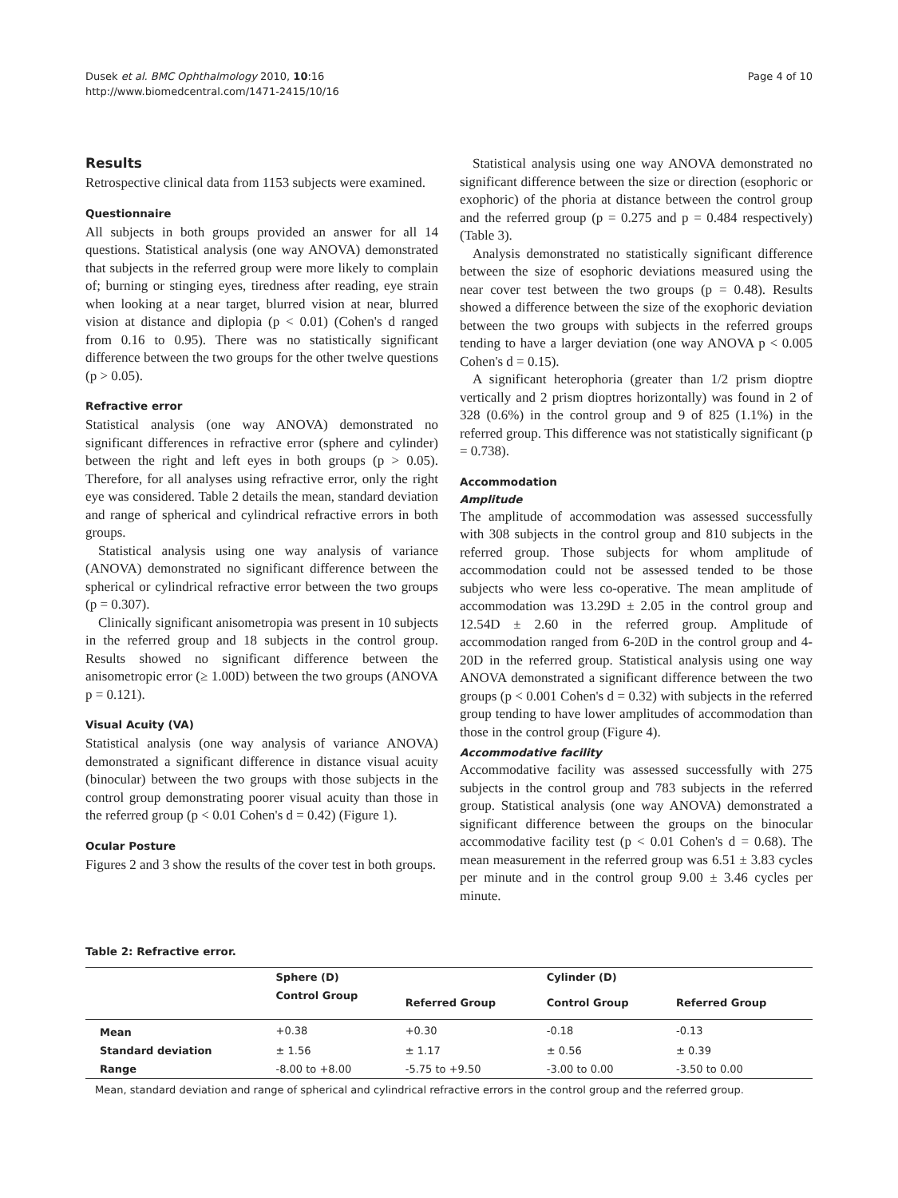Dusek et al. BMC Ophthalmology 2010, 10:16
http://www.biomedcentral.com/1471-2415/10/16
Page 4 of 10
Results
Retrospective clinical data from 1153 subjects were examined.
Questionnaire
All subjects in both groups provided an answer for all 14 questions. Statistical analysis (one way ANOVA) demonstrated that subjects in the referred group were more likely to complain of; burning or stinging eyes, tiredness after reading, eye strain when looking at a near target, blurred vision at near, blurred vision at distance and diplopia (p < 0.01) (Cohen's d ranged from 0.16 to 0.95). There was no statistically significant difference between the two groups for the other twelve questions (p > 0.05).
Refractive error
Statistical analysis (one way ANOVA) demonstrated no significant differences in refractive error (sphere and cylinder) between the right and left eyes in both groups (p > 0.05). Therefore, for all analyses using refractive error, only the right eye was considered. Table 2 details the mean, standard deviation and range of spherical and cylindrical refractive errors in both groups.
Statistical analysis using one way analysis of variance (ANOVA) demonstrated no significant difference between the spherical or cylindrical refractive error between the two groups (p = 0.307).
Clinically significant anisometropia was present in 10 subjects in the referred group and 18 subjects in the control group. Results showed no significant difference between the anisometropic error (≥ 1.00D) between the two groups (ANOVA p = 0.121).
Visual Acuity (VA)
Statistical analysis (one way analysis of variance ANOVA) demonstrated a significant difference in distance visual acuity (binocular) between the two groups with those subjects in the control group demonstrating poorer visual acuity than those in the referred group (p < 0.01 Cohen's d = 0.42) (Figure 1).
Ocular Posture
Figures 2 and 3 show the results of the cover test in both groups.
Statistical analysis using one way ANOVA demonstrated no significant difference between the size or direction (esophoric or exophoric) of the phoria at distance between the control group and the referred group (p = 0.275 and p = 0.484 respectively) (Table 3).
Analysis demonstrated no statistically significant difference between the size of esophoric deviations measured using the near cover test between the two groups (p = 0.48). Results showed a difference between the size of the exophoric deviation between the two groups with subjects in the referred groups tending to have a larger deviation (one way ANOVA p < 0.005 Cohen's d = 0.15).
A significant heterophoria (greater than 1/2 prism dioptre vertically and 2 prism dioptres horizontally) was found in 2 of 328 (0.6%) in the control group and 9 of 825 (1.1%) in the referred group. This difference was not statistically significant (p = 0.738).
Accommodation
Amplitude
The amplitude of accommodation was assessed successfully with 308 subjects in the control group and 810 subjects in the referred group. Those subjects for whom amplitude of accommodation could not be assessed tended to be those subjects who were less co-operative. The mean amplitude of accommodation was 13.29D ± 2.05 in the control group and 12.54D ± 2.60 in the referred group. Amplitude of accommodation ranged from 6-20D in the control group and 4-20D in the referred group. Statistical analysis using one way ANOVA demonstrated a significant difference between the two groups (p < 0.001 Cohen's d = 0.32) with subjects in the referred group tending to have lower amplitudes of accommodation than those in the control group (Figure 4).
Accommodative facility
Accommodative facility was assessed successfully with 275 subjects in the control group and 783 subjects in the referred group. Statistical analysis (one way ANOVA) demonstrated a significant difference between the groups on the binocular accommodative facility test (p < 0.01 Cohen's d = 0.68). The mean measurement in the referred group was 6.51 ± 3.83 cycles per minute and in the control group 9.00 ± 3.46 cycles per minute.
Table 2: Refractive error.
| | Sphere (D) | | Cylinder (D) | |
| --- | --- | --- | --- | --- |
| | Control Group | Referred Group | Control Group | Referred Group |
| Mean | +0.38 | +0.30 | -0.18 | -0.13 |
| Standard deviation | ± 1.56 | ± 1.17 | ± 0.56 | ± 0.39 |
| Range | -8.00 to +8.00 | -5.75 to +9.50 | -3.00 to 0.00 | -3.50 to 0.00 |
Mean, standard deviation and range of spherical and cylindrical refractive errors in the control group and the referred group.